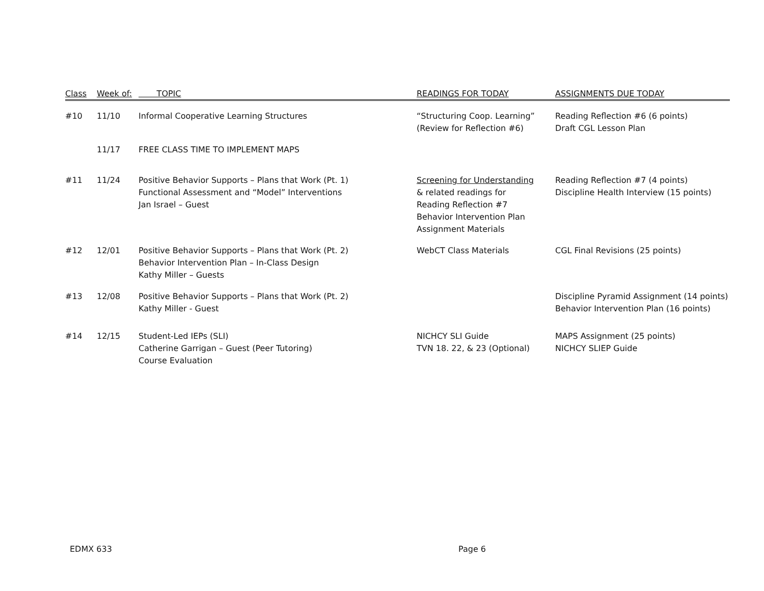| Class | Week of: | TOPIC | READINGS FOR TODAY | ASSIGNMENTS DUE TODAY |
| --- | --- | --- | --- | --- |
| #10 | 11/10 | Informal Cooperative Learning Structures | “Structuring Coop. Learning” (Review for Reflection #6) | Reading Reflection #6 (6 points) Draft CGL Lesson Plan |
| | 11/17 | FREE CLASS TIME TO IMPLEMENT MAPS | | |
| #11 | 11/24 | Positive Behavior Supports – Plans that Work (Pt. 1) Functional Assessment and “Model” Interventions Jan Israel – Guest | Screening for Understanding & related readings for Reading Reflection #7 Behavior Intervention Plan Assignment Materials | Reading Reflection #7 (4 points) Discipline Health Interview (15 points) |
| #12 | 12/01 | Positive Behavior Supports – Plans that Work (Pt. 2) Behavior Intervention Plan – In-Class Design Kathy Miller – Guests | WebCT Class Materials | CGL Final Revisions (25 points) |
| #13 | 12/08 | Positive Behavior Supports – Plans that Work (Pt. 2) Kathy Miller - Guest | | Discipline Pyramid Assignment (14 points) Behavior Intervention Plan (16 points) |
| #14 | 12/15 | Student-Led IEPs (SLI) Catherine Garrigan – Guest (Peer Tutoring) Course Evaluation | NICHCY SLI Guide TVN 18. 22, & 23 (Optional) | MAPS Assignment (25 points) NICHCY SLIEP Guide |
EDMX 633 Page 6